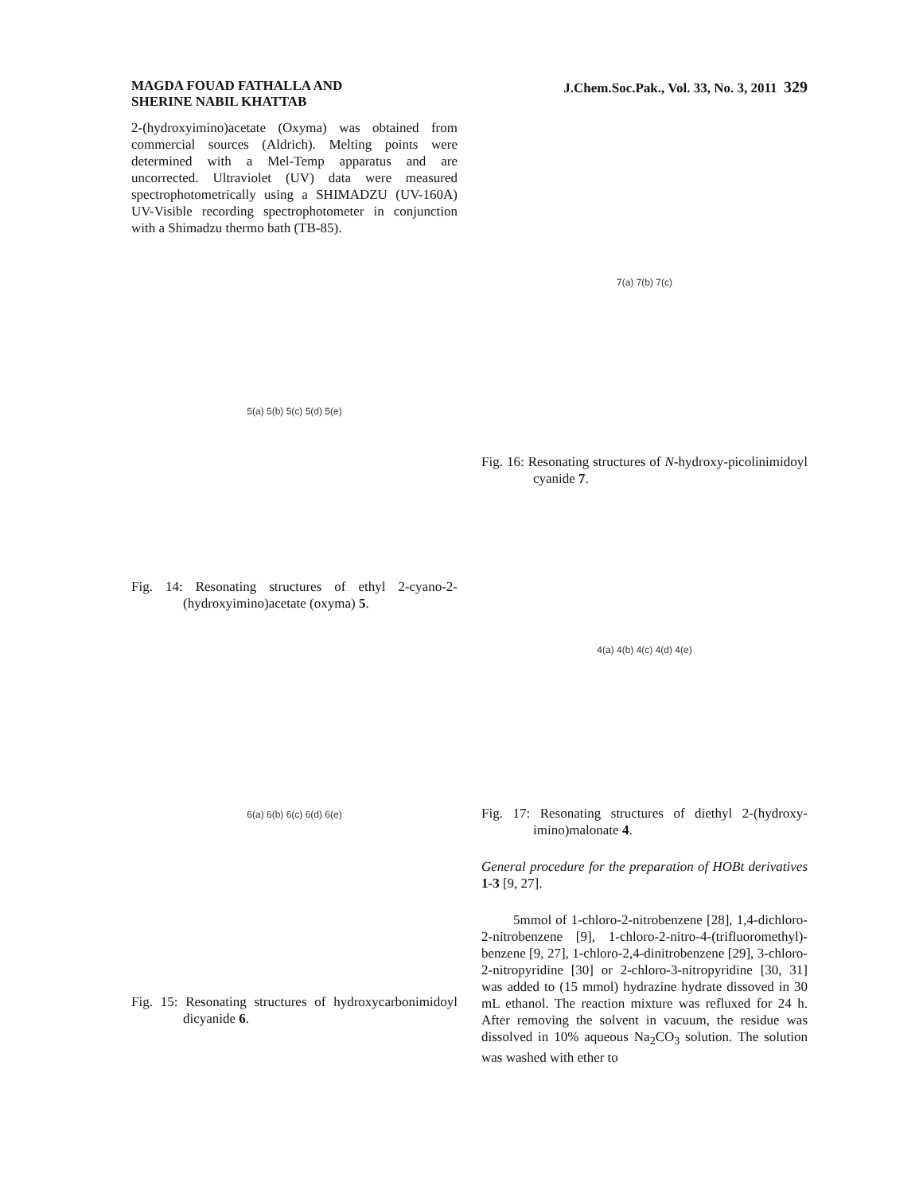MAGDA FOUAD FATHALLA AND
SHERINE NABIL KHATTAB
J.Chem.Soc.Pak., Vol. 33, No. 3, 2011 329
2-(hydroxyimino)acetate (Oxyma) was obtained from commercial sources (Aldrich). Melting points were determined with a Mel-Temp apparatus and are uncorrected. Ultraviolet (UV) data were measured spectrophotometrically using a SHIMADZU (UV-160A) UV-Visible recording spectrophotometer in conjunction with a Shimadzu thermo bath (TB-85).
5(a) 5(b) 5(c) 5(d) 5(e)
Fig. 14: Resonating structures of ethyl 2-cyano-2-(hydroxyimino)acetate (oxyma) 5.
6(a) 6(b) 6(c) 6(d) 6(e)
Fig. 15: Resonating structures of hydroxycarbonimidoyl dicyanide 6.
7(a) 7(b) 7(c)
Fig. 16: Resonating structures of N-hydroxy-picolinimidoyl cyanide 7.
4(a) 4(b) 4(c) 4(d) 4(e)
Fig. 17: Resonating structures of diethyl 2-(hydroxy-imino)malonate 4.
General procedure for the preparation of HOBt derivatives 1-3 [9, 27].
5mmol of 1-chloro-2-nitrobenzene [28], 1,4-dichloro-2-nitrobenzene [9], 1-chloro-2-nitro-4-(trifluoromethyl)-benzene [9, 27], 1-chloro-2,4-dinitrobenzene [29], 3-chloro-2-nitropyridine [30] or 2-chloro-3-nitropyridine [30, 31] was added to (15 mmol) hydrazine hydrate dissoved in 30 mL ethanol. The reaction mixture was refluxed for 24 h. After removing the solvent in vacuum, the residue was dissolved in 10% aqueous Na<sub>2</sub>CO<sub>3</sub> solution. The solution was washed with ether to